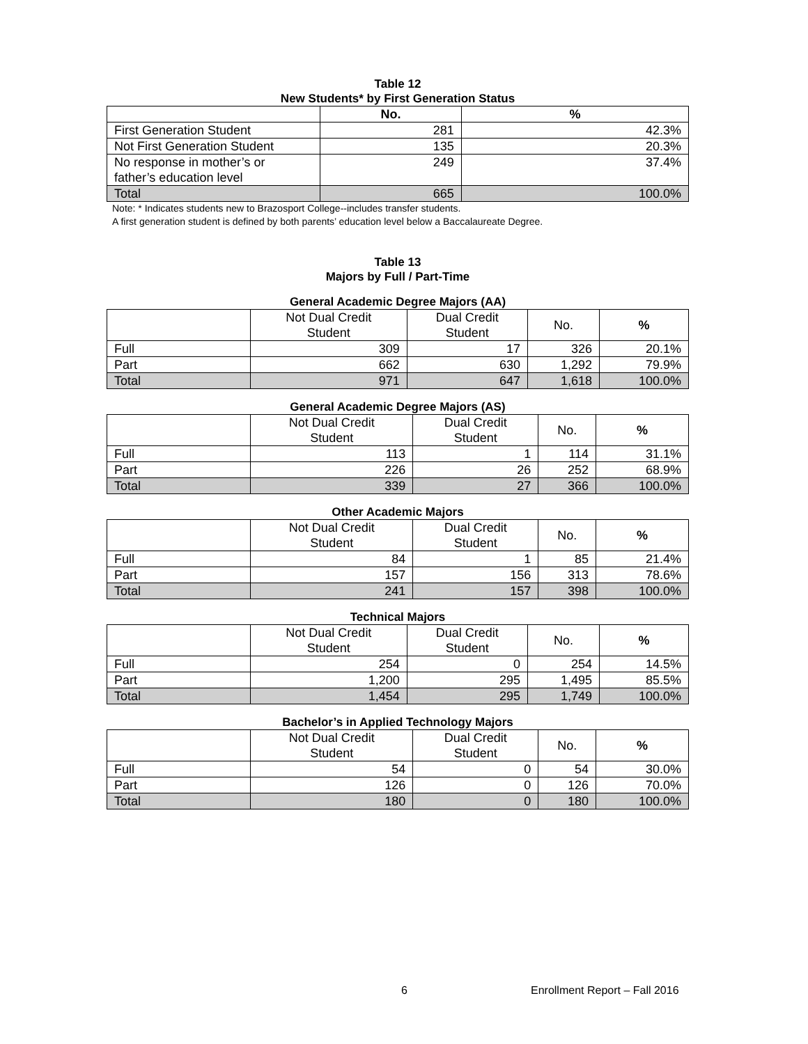Table 12
New Students* by First Generation Status
| | No. | % |
| --- | --- | --- |
| First Generation Student | 281 | 42.3% |
| Not First Generation Student | 135 | 20.3% |
| No response in mother’s or father’s education level | 249 | 37.4% |
| Total | 665 | 100.0% |
Note: * Indicates students new to Brazosport College--includes transfer students.
A first generation student is defined by both parents’ education level below a Baccalaureate Degree.
Table 13
Majors by Full / Part-Time
General Academic Degree Majors (AA)
| | Not Dual Credit Student | Dual Credit Student | No. | % |
| --- | --- | --- | --- | --- |
| Full | 309 | 17 | 326 | 20.1% |
| Part | 662 | 630 | 1,292 | 79.9% |
| Total | 971 | 647 | 1,618 | 100.0% |
General Academic Degree Majors (AS)
| | Not Dual Credit Student | Dual Credit Student | No. | % |
| --- | --- | --- | --- | --- |
| Full | 113 | 1 | 114 | 31.1% |
| Part | 226 | 26 | 252 | 68.9% |
| Total | 339 | 27 | 366 | 100.0% |
Other Academic Majors
| | Not Dual Credit Student | Dual Credit Student | No. | % |
| --- | --- | --- | --- | --- |
| Full | 84 | 1 | 85 | 21.4% |
| Part | 157 | 156 | 313 | 78.6% |
| Total | 241 | 157 | 398 | 100.0% |
Technical Majors
| | Not Dual Credit Student | Dual Credit Student | No. | % |
| --- | --- | --- | --- | --- |
| Full | 254 | 0 | 254 | 14.5% |
| Part | 1,200 | 295 | 1,495 | 85.5% |
| Total | 1,454 | 295 | 1,749 | 100.0% |
Bachelor’s in Applied Technology Majors
| | Not Dual Credit Student | Dual Credit Student | No. | % |
| --- | --- | --- | --- | --- |
| Full | 54 | 0 | 54 | 30.0% |
| Part | 126 | 0 | 126 | 70.0% |
| Total | 180 | 0 | 180 | 100.0% |
6 Enrollment Report – Fall 2016